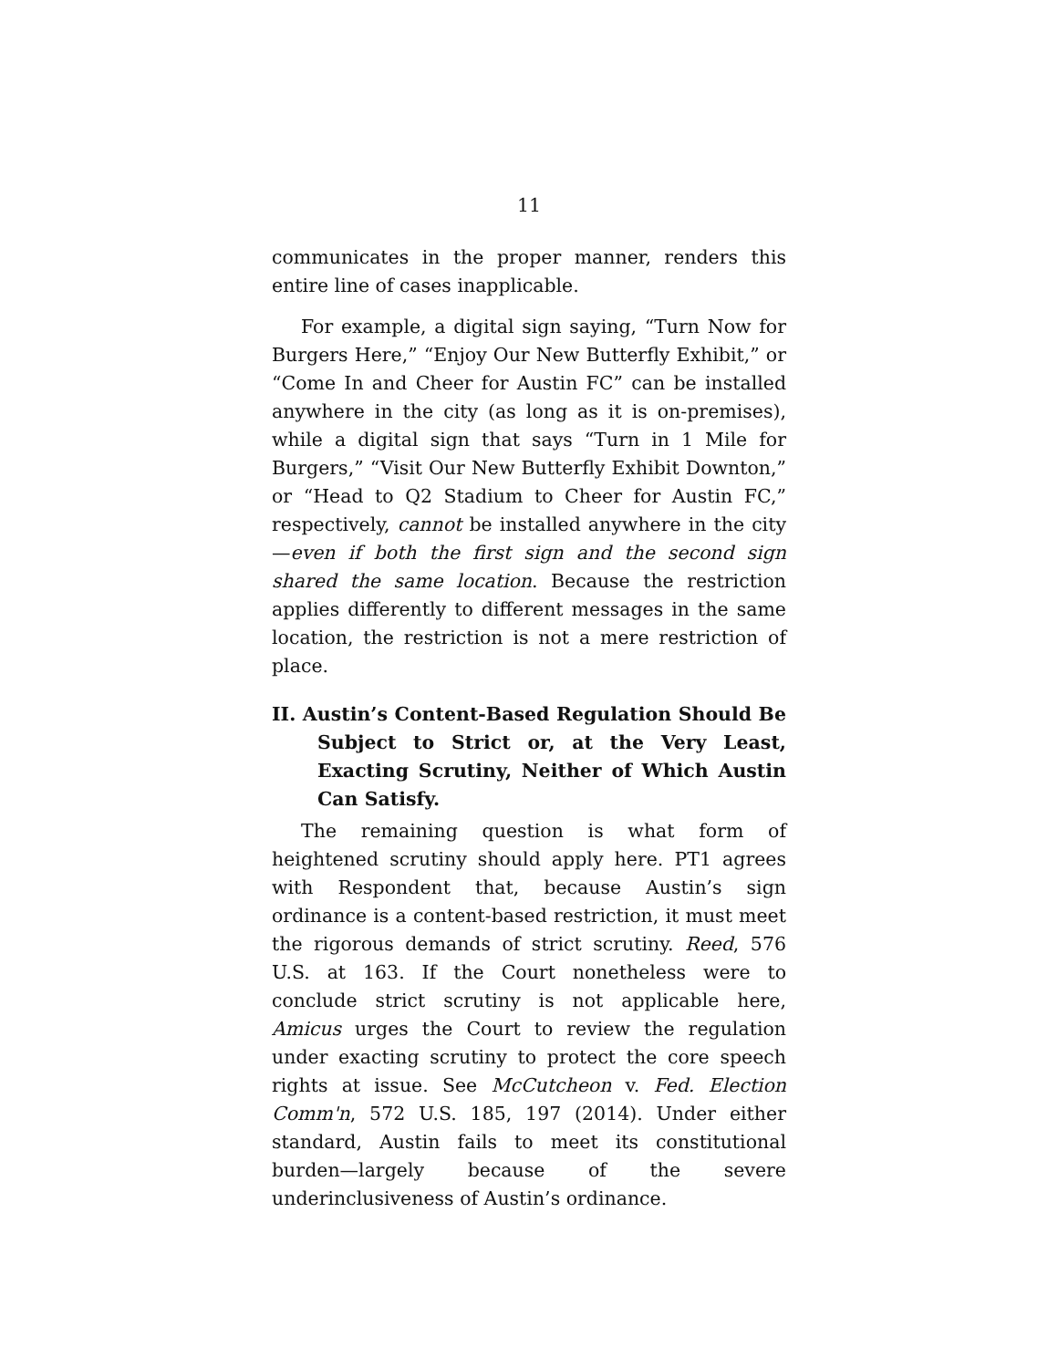11
communicates in the proper manner, renders this entire line of cases inapplicable.
For example, a digital sign saying, “Turn Now for Burgers Here,” “Enjoy Our New Butterfly Exhibit,” or “Come In and Cheer for Austin FC” can be installed anywhere in the city (as long as it is on-premises), while a digital sign that says “Turn in 1 Mile for Burgers,” “Visit Our New Butterfly Exhibit Downton,” or “Head to Q2 Stadium to Cheer for Austin FC,” respectively, cannot be installed anywhere in the city—even if both the first sign and the second sign shared the same location. Because the restriction applies differently to different messages in the same location, the restriction is not a mere restriction of place.
II. Austin’s Content-Based Regulation Should Be Subject to Strict or, at the Very Least, Exacting Scrutiny, Neither of Which Austin Can Satisfy.
The remaining question is what form of heightened scrutiny should apply here. PT1 agrees with Respondent that, because Austin’s sign ordinance is a content-based restriction, it must meet the rigorous demands of strict scrutiny. Reed, 576 U.S. at 163. If the Court nonetheless were to conclude strict scrutiny is not applicable here, Amicus urges the Court to review the regulation under exacting scrutiny to protect the core speech rights at issue. See McCutcheon v. Fed. Election Comm'n, 572 U.S. 185, 197 (2014). Under either standard, Austin fails to meet its constitutional burden—largely because of the severe underinclusiveness of Austin’s ordinance.